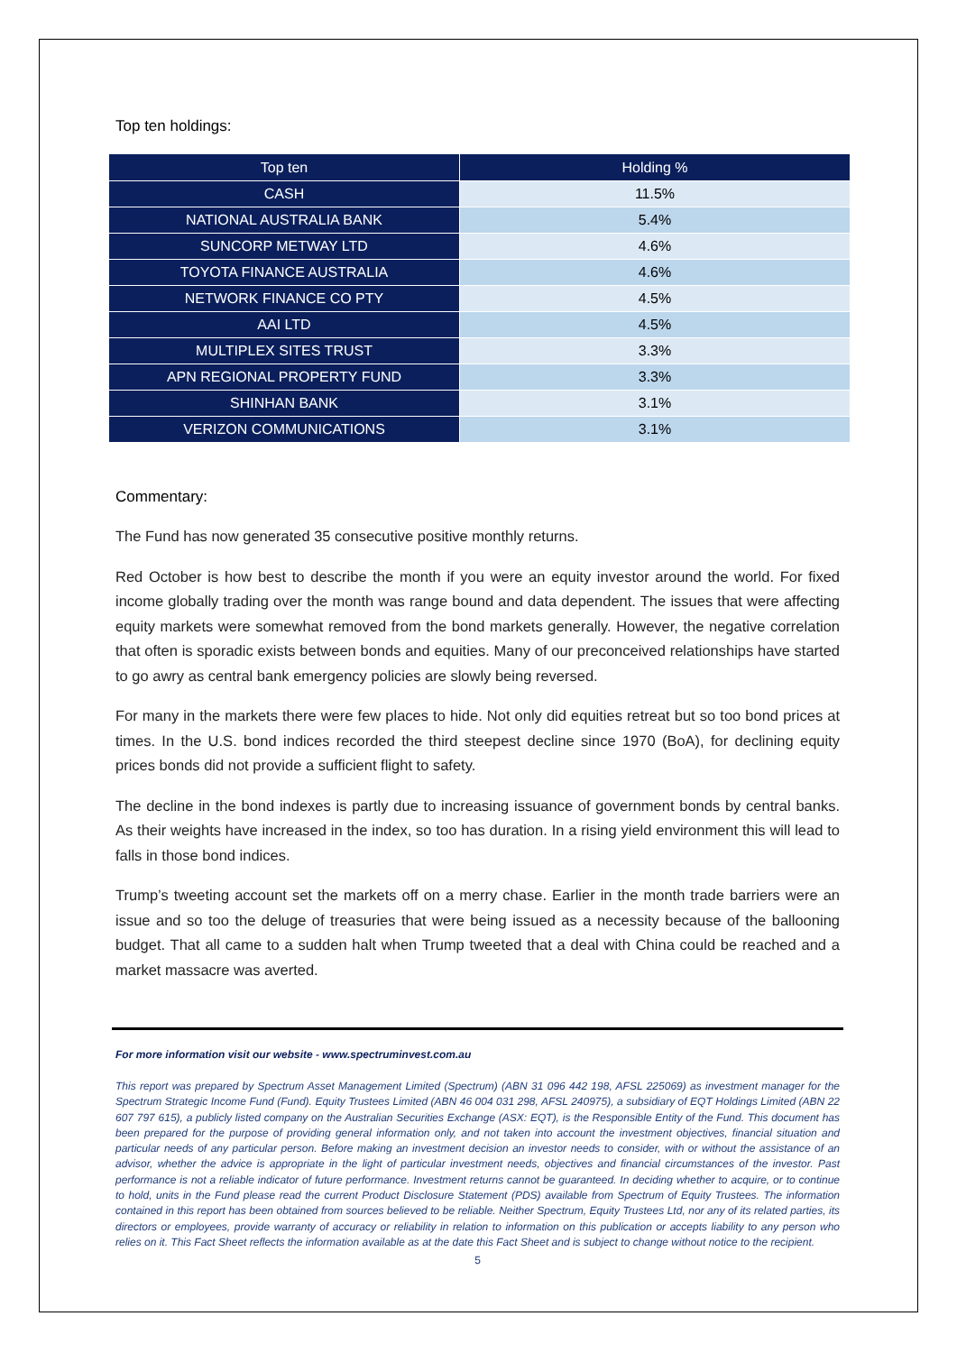Top ten holdings:
| Top ten | Holding % |
| --- | --- |
| CASH | 11.5% |
| NATIONAL AUSTRALIA BANK | 5.4% |
| SUNCORP METWAY LTD | 4.6% |
| TOYOTA FINANCE AUSTRALIA | 4.6% |
| NETWORK FINANCE CO PTY | 4.5% |
| AAI LTD | 4.5% |
| MULTIPLEX SITES TRUST | 3.3% |
| APN REGIONAL PROPERTY FUND | 3.3% |
| SHINHAN BANK | 3.1% |
| VERIZON COMMUNICATIONS | 3.1% |
Commentary:
The Fund has now generated 35 consecutive positive monthly returns.
Red October is how best to describe the month if you were an equity investor around the world. For fixed income globally trading over the month was range bound and data dependent. The issues that were affecting equity markets were somewhat removed from the bond markets generally. However, the negative correlation that often is sporadic exists between bonds and equities. Many of our preconceived relationships have started to go awry as central bank emergency policies are slowly being reversed.
For many in the markets there were few places to hide. Not only did equities retreat but so too bond prices at times. In the U.S. bond indices recorded the third steepest decline since 1970 (BoA), for declining equity prices bonds did not provide a sufficient flight to safety.
The decline in the bond indexes is partly due to increasing issuance of government bonds by central banks. As their weights have increased in the index, so too has duration. In a rising yield environment this will lead to falls in those bond indices.
Trump’s tweeting account set the markets off on a merry chase. Earlier in the month trade barriers were an issue and so too the deluge of treasuries that were being issued as a necessity because of the ballooning budget. That all came to a sudden halt when Trump tweeted that a deal with China could be reached and a market massacre was averted.
For more information visit our website - www.spectruminvest.com.au
This report was prepared by Spectrum Asset Management Limited (Spectrum) (ABN 31 096 442 198, AFSL 225069) as investment manager for the Spectrum Strategic Income Fund (Fund). Equity Trustees Limited (ABN 46 004 031 298, AFSL 240975), a subsidiary of EQT Holdings Limited (ABN 22 607 797 615), a publicly listed company on the Australian Securities Exchange (ASX: EQT), is the Responsible Entity of the Fund. This document has been prepared for the purpose of providing general information only, and not taken into account the investment objectives, financial situation and particular needs of any particular person. Before making an investment decision an investor needs to consider, with or without the assistance of an advisor, whether the advice is appropriate in the light of particular investment needs, objectives and financial circumstances of the investor. Past performance is not a reliable indicator of future performance. Investment returns cannot be guaranteed. In deciding whether to acquire, or to continue to hold, units in the Fund please read the current Product Disclosure Statement (PDS) available from Spectrum of Equity Trustees. The information contained in this report has been obtained from sources believed to be reliable. Neither Spectrum, Equity Trustees Ltd, nor any of its related parties, its directors or employees, provide warranty of accuracy or reliability in relation to information on this publication or accepts liability to any person who relies on it. This Fact Sheet reflects the information available as at the date this Fact Sheet and is subject to change without notice to the recipient.
5